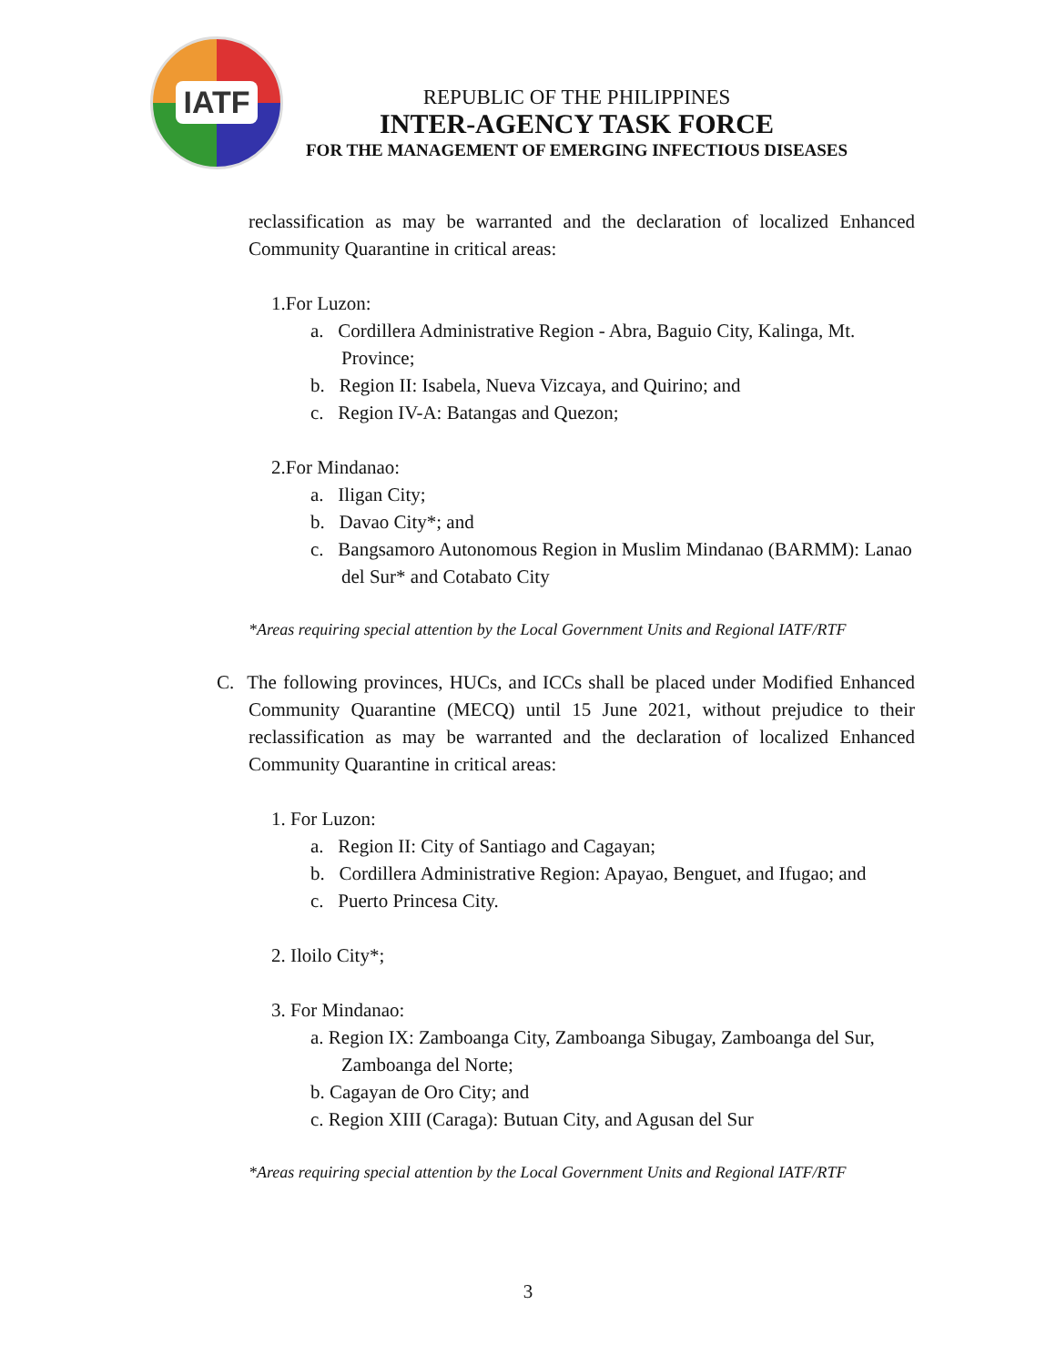IATF
REPUBLIC OF THE PHILIPPINES
INTER-AGENCY TASK FORCE
FOR THE MANAGEMENT OF EMERGING INFECTIOUS DISEASES
reclassification as may be warranted and the declaration of localized Enhanced Community Quarantine in critical areas:
1.For Luzon:
a. Cordillera Administrative Region - Abra, Baguio City, Kalinga, Mt. Province;
b. Region II: Isabela, Nueva Vizcaya, and Quirino; and
c. Region IV-A: Batangas and Quezon;
2.For Mindanao:
a. Iligan City;
b. Davao City*; and
c. Bangsamoro Autonomous Region in Muslim Mindanao (BARMM): Lanao del Sur* and Cotabato City
*Areas requiring special attention by the Local Government Units and Regional IATF/RTF
C. The following provinces, HUCs, and ICCs shall be placed under Modified Enhanced Community Quarantine (MECQ) until 15 June 2021, without prejudice to their reclassification as may be warranted and the declaration of localized Enhanced Community Quarantine in critical areas:
1. For Luzon:
a. Region II: City of Santiago and Cagayan;
b. Cordillera Administrative Region: Apayao, Benguet, and Ifugao; and
c. Puerto Princesa City.
2. Iloilo City*;
3. For Mindanao:
a. Region IX: Zamboanga City, Zamboanga Sibugay, Zamboanga del Sur, Zamboanga del Norte;
b. Cagayan de Oro City; and
c. Region XIII (Caraga): Butuan City, and Agusan del Sur
*Areas requiring special attention by the Local Government Units and Regional IATF/RTF
3